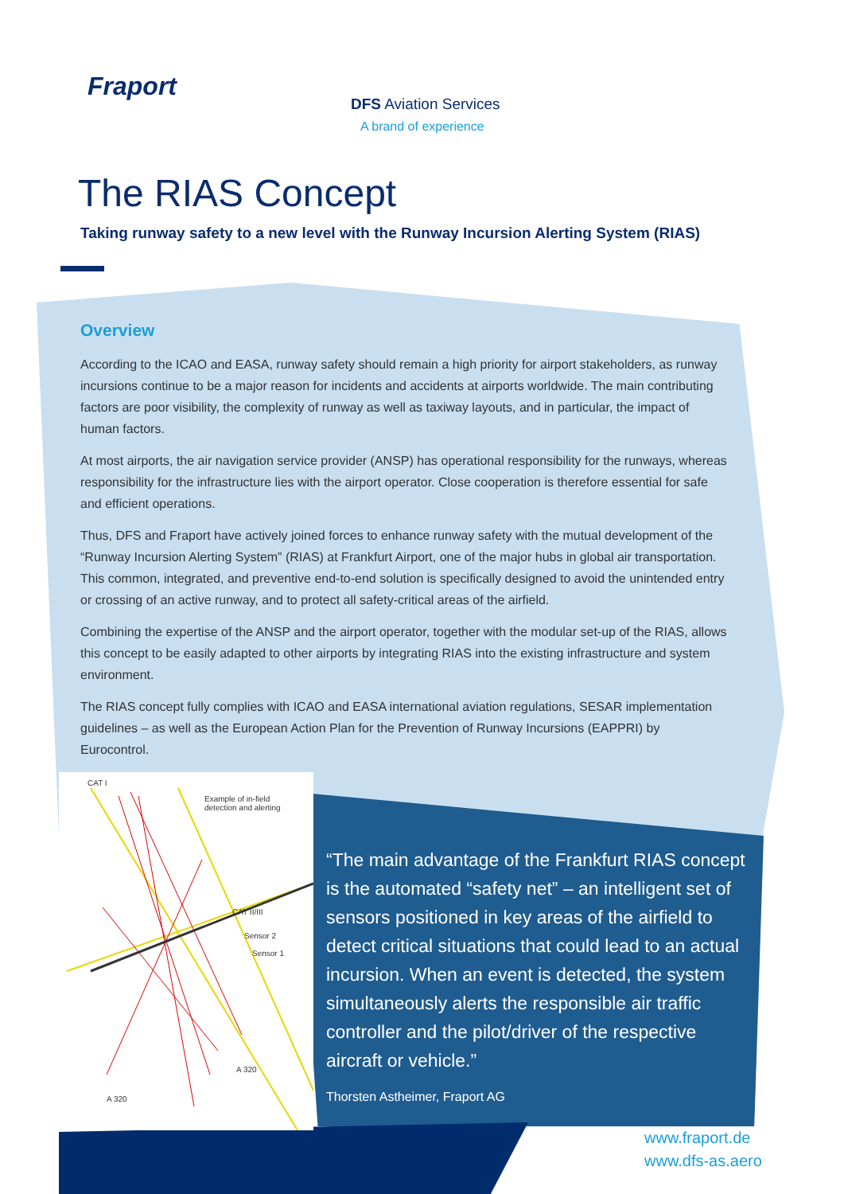Fraport
DFS Aviation Services
A brand of experience
The RIAS Concept
Taking runway safety to a new level with the Runway Incursion Alerting System (RIAS)
Overview
According to the ICAO and EASA, runway safety should remain a high priority for airport stakeholders, as runway incursions continue to be a major reason for incidents and accidents at airports worldwide. The main contributing factors are poor visibility, the complexity of runway as well as taxiway layouts, and in particular, the impact of human factors.
At most airports, the air navigation service provider (ANSP) has operational responsibility for the runways, whereas responsibility for the infrastructure lies with the airport operator. Close cooperation is therefore essential for safe and efficient operations.
Thus, DFS and Fraport have actively joined forces to enhance runway safety with the mutual development of the “Runway Incursion Alerting System” (RIAS) at Frankfurt Airport, one of the major hubs in global air transportation. This common, integrated, and preventive end-to-end solution is specifically designed to avoid the unintended entry or crossing of an active runway, and to protect all safety-critical areas of the airfield.
Combining the expertise of the ANSP and the airport operator, together with the modular set-up of the RIAS, allows this concept to be easily adapted to other airports by integrating RIAS into the existing infrastructure and system environment.
The RIAS concept fully complies with ICAO and EASA international aviation regulations, SESAR implementation guidelines – as well as the European Action Plan for the Prevention of Runway Incursions (EAPPRI) by Eurocontrol.
CAT I
Example of in-field
detection and alerting
CAT II/III
Sensor 2
Sensor 1
A 320
A 320
“The main advantage of the Frankfurt RIAS concept is the automated “safety net” – an intelligent set of sensors positioned in key areas of the airfield to detect critical situations that could lead to an actual incursion. When an event is detected, the system simultaneously alerts the responsible air traffic controller and the pilot/driver of the respective aircraft or vehicle.”
Thorsten Astheimer, Fraport AG
www.fraport.de
www.dfs-as.aero